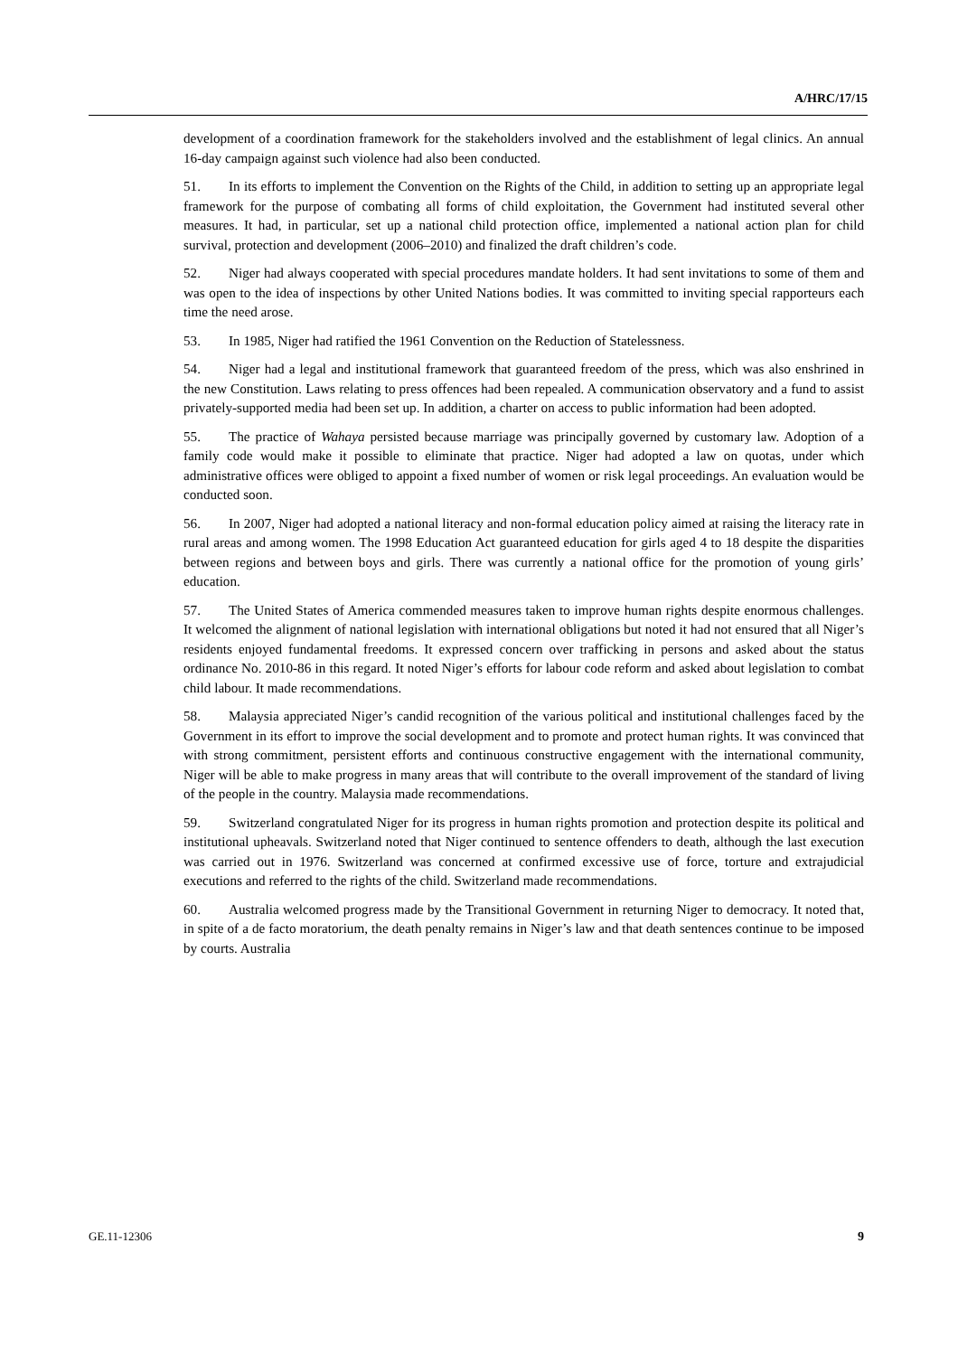A/HRC/17/15
development of a coordination framework for the stakeholders involved and the establishment of legal clinics. An annual 16-day campaign against such violence had also been conducted.
51. In its efforts to implement the Convention on the Rights of the Child, in addition to setting up an appropriate legal framework for the purpose of combating all forms of child exploitation, the Government had instituted several other measures. It had, in particular, set up a national child protection office, implemented a national action plan for child survival, protection and development (2006–2010) and finalized the draft children’s code.
52. Niger had always cooperated with special procedures mandate holders. It had sent invitations to some of them and was open to the idea of inspections by other United Nations bodies. It was committed to inviting special rapporteurs each time the need arose.
53. In 1985, Niger had ratified the 1961 Convention on the Reduction of Statelessness.
54. Niger had a legal and institutional framework that guaranteed freedom of the press, which was also enshrined in the new Constitution. Laws relating to press offences had been repealed. A communication observatory and a fund to assist privately-supported media had been set up. In addition, a charter on access to public information had been adopted.
55. The practice of Wahaya persisted because marriage was principally governed by customary law. Adoption of a family code would make it possible to eliminate that practice. Niger had adopted a law on quotas, under which administrative offices were obliged to appoint a fixed number of women or risk legal proceedings. An evaluation would be conducted soon.
56. In 2007, Niger had adopted a national literacy and non-formal education policy aimed at raising the literacy rate in rural areas and among women. The 1998 Education Act guaranteed education for girls aged 4 to 18 despite the disparities between regions and between boys and girls. There was currently a national office for the promotion of young girls’ education.
57. The United States of America commended measures taken to improve human rights despite enormous challenges. It welcomed the alignment of national legislation with international obligations but noted it had not ensured that all Niger’s residents enjoyed fundamental freedoms. It expressed concern over trafficking in persons and asked about the status ordinance No. 2010-86 in this regard. It noted Niger’s efforts for labour code reform and asked about legislation to combat child labour. It made recommendations.
58. Malaysia appreciated Niger’s candid recognition of the various political and institutional challenges faced by the Government in its effort to improve the social development and to promote and protect human rights. It was convinced that with strong commitment, persistent efforts and continuous constructive engagement with the international community, Niger will be able to make progress in many areas that will contribute to the overall improvement of the standard of living of the people in the country. Malaysia made recommendations.
59. Switzerland congratulated Niger for its progress in human rights promotion and protection despite its political and institutional upheavals. Switzerland noted that Niger continued to sentence offenders to death, although the last execution was carried out in 1976. Switzerland was concerned at confirmed excessive use of force, torture and extrajudicial executions and referred to the rights of the child. Switzerland made recommendations.
60. Australia welcomed progress made by the Transitional Government in returning Niger to democracy. It noted that, in spite of a de facto moratorium, the death penalty remains in Niger’s law and that death sentences continue to be imposed by courts. Australia
GE.11-12306 9